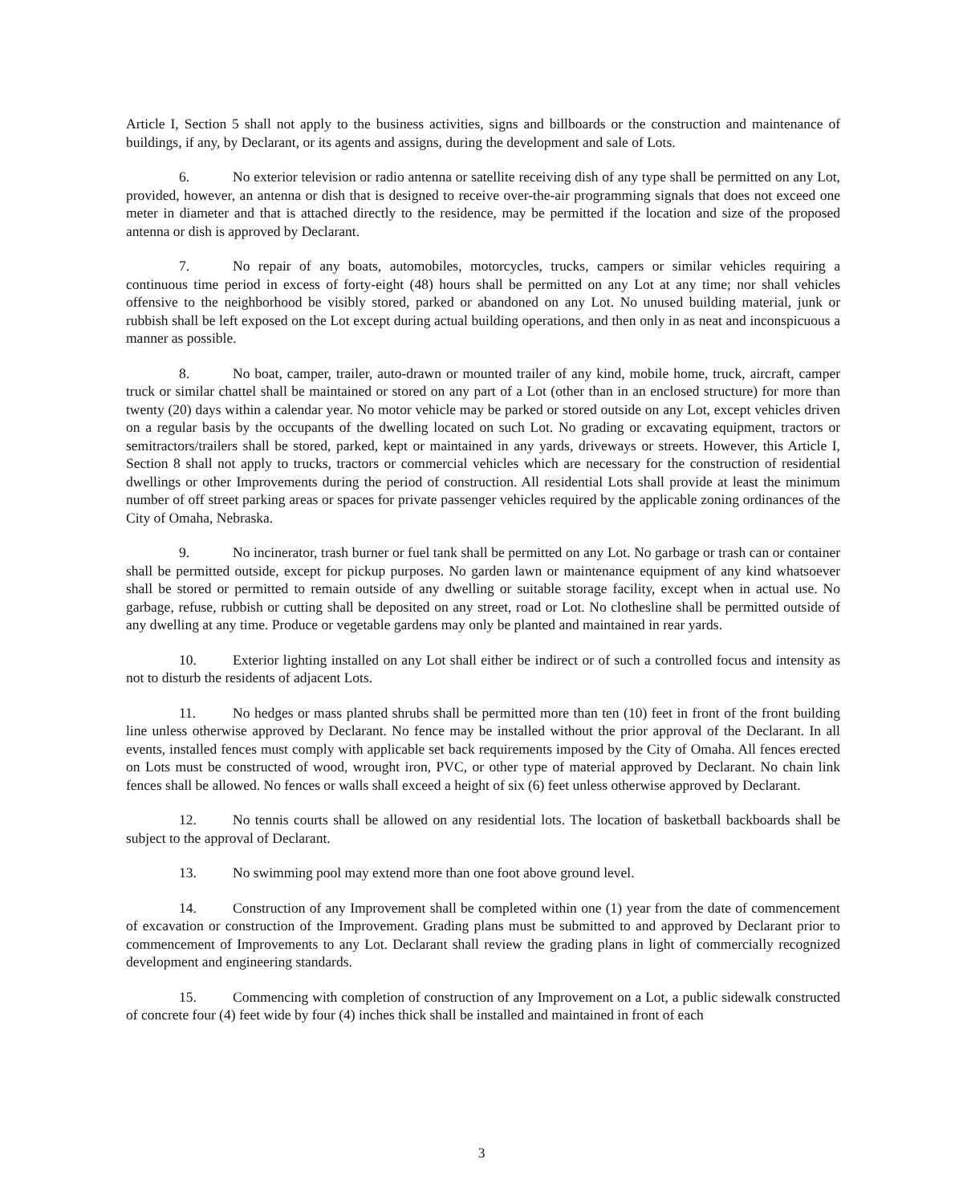Article I, Section 5 shall not apply to the business activities, signs and billboards or the construction and maintenance of buildings, if any, by Declarant, or its agents and assigns, during the development and sale of Lots.
6. No exterior television or radio antenna or satellite receiving dish of any type shall be permitted on any Lot, provided, however, an antenna or dish that is designed to receive over-the-air programming signals that does not exceed one meter in diameter and that is attached directly to the residence, may be permitted if the location and size of the proposed antenna or dish is approved by Declarant.
7. No repair of any boats, automobiles, motorcycles, trucks, campers or similar vehicles requiring a continuous time period in excess of forty-eight (48) hours shall be permitted on any Lot at any time; nor shall vehicles offensive to the neighborhood be visibly stored, parked or abandoned on any Lot. No unused building material, junk or rubbish shall be left exposed on the Lot except during actual building operations, and then only in as neat and inconspicuous a manner as possible.
8. No boat, camper, trailer, auto-drawn or mounted trailer of any kind, mobile home, truck, aircraft, camper truck or similar chattel shall be maintained or stored on any part of a Lot (other than in an enclosed structure) for more than twenty (20) days within a calendar year. No motor vehicle may be parked or stored outside on any Lot, except vehicles driven on a regular basis by the occupants of the dwelling located on such Lot. No grading or excavating equipment, tractors or semitractors/trailers shall be stored, parked, kept or maintained in any yards, driveways or streets. However, this Article I, Section 8 shall not apply to trucks, tractors or commercial vehicles which are necessary for the construction of residential dwellings or other Improvements during the period of construction. All residential Lots shall provide at least the minimum number of off street parking areas or spaces for private passenger vehicles required by the applicable zoning ordinances of the City of Omaha, Nebraska.
9. No incinerator, trash burner or fuel tank shall be permitted on any Lot. No garbage or trash can or container shall be permitted outside, except for pickup purposes. No garden lawn or maintenance equipment of any kind whatsoever shall be stored or permitted to remain outside of any dwelling or suitable storage facility, except when in actual use. No garbage, refuse, rubbish or cutting shall be deposited on any street, road or Lot. No clothesline shall be permitted outside of any dwelling at any time. Produce or vegetable gardens may only be planted and maintained in rear yards.
10. Exterior lighting installed on any Lot shall either be indirect or of such a controlled focus and intensity as not to disturb the residents of adjacent Lots.
11. No hedges or mass planted shrubs shall be permitted more than ten (10) feet in front of the front building line unless otherwise approved by Declarant. No fence may be installed without the prior approval of the Declarant. In all events, installed fences must comply with applicable set back requirements imposed by the City of Omaha. All fences erected on Lots must be constructed of wood, wrought iron, PVC, or other type of material approved by Declarant. No chain link fences shall be allowed. No fences or walls shall exceed a height of six (6) feet unless otherwise approved by Declarant.
12. No tennis courts shall be allowed on any residential lots. The location of basketball backboards shall be subject to the approval of Declarant.
13. No swimming pool may extend more than one foot above ground level.
14. Construction of any Improvement shall be completed within one (1) year from the date of commencement of excavation or construction of the Improvement. Grading plans must be submitted to and approved by Declarant prior to commencement of Improvements to any Lot. Declarant shall review the grading plans in light of commercially recognized development and engineering standards.
15. Commencing with completion of construction of any Improvement on a Lot, a public sidewalk constructed of concrete four (4) feet wide by four (4) inches thick shall be installed and maintained in front of each
3